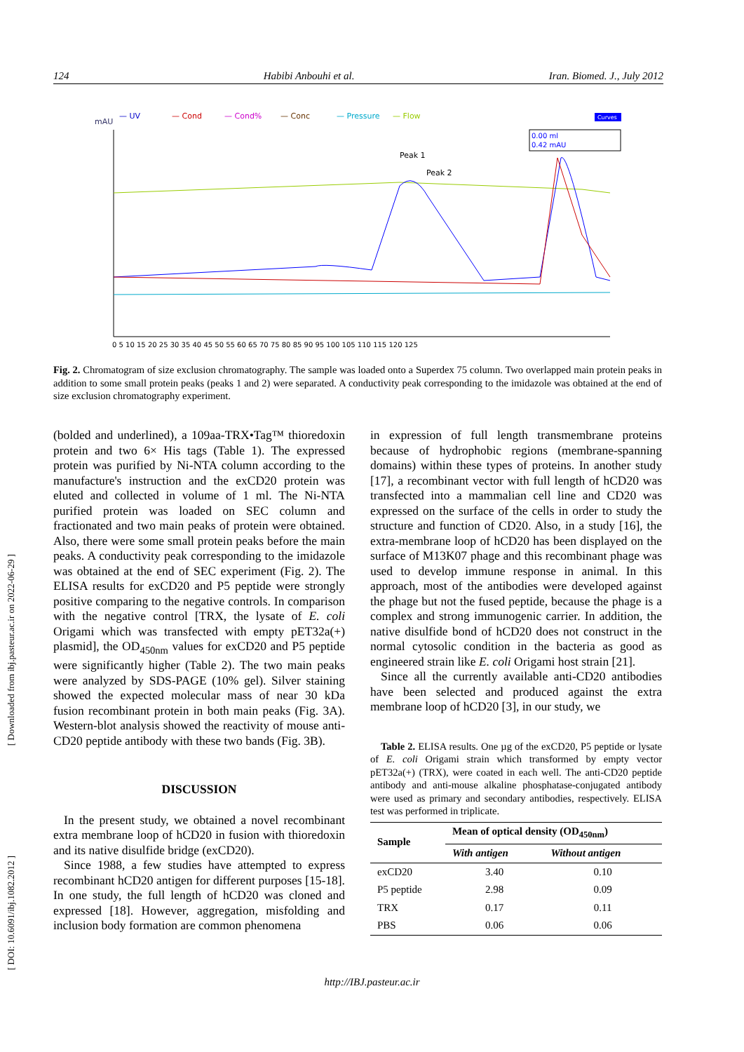124 Habibi Anbouhi et al. Iran. Biomed. J., July 2012
mAU
— UV
— Cond
— Cond%
— Conc
— Pressure
— Flow
Curves
0.00 ml
0.42 mAU
Peak 1
Peak 2
0 5 10 15 20 25 30 35 40 45 50 55 60 65 70 75 80 85 90 95 100 105 110 115 120 125
Fig. 2. Chromatogram of size exclusion chromatography. The sample was loaded onto a Superdex 75 column. Two overlapped main protein peaks in addition to some small protein peaks (peaks 1 and 2) were separated. A conductivity peak corresponding to the imidazole was obtained at the end of size exclusion chromatography experiment.
[ Downloaded from ibj.pasteur.ac.ir on 2022-06-29 ]
[ DOI: 10.6091/ibj.1082.2012 ]
(bolded and underlined), a 109aa-TRX•Tag™ thioredoxin protein and two 6× His tags (Table 1). The expressed protein was purified by Ni-NTA column according to the manufacture's instruction and the exCD20 protein was eluted and collected in volume of 1 ml. The Ni-NTA purified protein was loaded on SEC column and fractionated and two main peaks of protein were obtained. Also, there were some small protein peaks before the main peaks. A conductivity peak corresponding to the imidazole was obtained at the end of SEC experiment (Fig. 2). The ELISA results for exCD20 and P5 peptide were strongly positive comparing to the negative controls. In comparison with the negative control [TRX, the lysate of E. coli Origami which was transfected with empty pET32a(+) plasmid], the OD<sub>450nm</sub> values for exCD20 and P5 peptide were significantly higher (Table 2). The two main peaks were analyzed by SDS-PAGE (10% gel). Silver staining showed the expected molecular mass of near 30 kDa fusion recombinant protein in both main peaks (Fig. 3A). Western-blot analysis showed the reactivity of mouse anti-CD20 peptide antibody with these two bands (Fig. 3B).
DISCUSSION
In the present study, we obtained a novel recombinant extra membrane loop of hCD20 in fusion with thioredoxin and its native disulfide bridge (exCD20).
Since 1988, a few studies have attempted to express recombinant hCD20 antigen for different purposes [15-18]. In one study, the full length of hCD20 was cloned and expressed [18]. However, aggregation, misfolding and inclusion body formation are common phenomena
in expression of full length transmembrane proteins because of hydrophobic regions (membrane-spanning domains) within these types of proteins. In another study [17], a recombinant vector with full length of hCD20 was transfected into a mammalian cell line and CD20 was expressed on the surface of the cells in order to study the structure and function of CD20. Also, in a study [16], the extra-membrane loop of hCD20 has been displayed on the surface of M13K07 phage and this recombinant phage was used to develop immune response in animal. In this approach, most of the antibodies were developed against the phage but not the fused peptide, because the phage is a complex and strong immunogenic carrier. In addition, the native disulfide bond of hCD20 does not construct in the normal cytosolic condition in the bacteria as good as engineered strain like E. coli Origami host strain [21].
Since all the currently available anti-CD20 antibodies have been selected and produced against the extra membrane loop of hCD20 [3], in our study, we
Table 2. ELISA results. One µg of the exCD20, P5 peptide or lysate of E. coli Origami strain which transformed by empty vector pET32a(+) (TRX), were coated in each well. The anti-CD20 peptide antibody and anti-mouse alkaline phosphatase-conjugated antibody were used as primary and secondary antibodies, respectively. ELISA test was performed in triplicate.
| Sample | Mean of optical density (OD<sub>450nm</sub>) | |
| --- | --- | --- |
| | With antigen | Without antigen |
| exCD20 | 3.40 | 0.10 |
| P5 peptide | 2.98 | 0.09 |
| TRX | 0.17 | 0.11 |
| PBS | 0.06 | 0.06 |
http://IBJ.pasteur.ac.ir